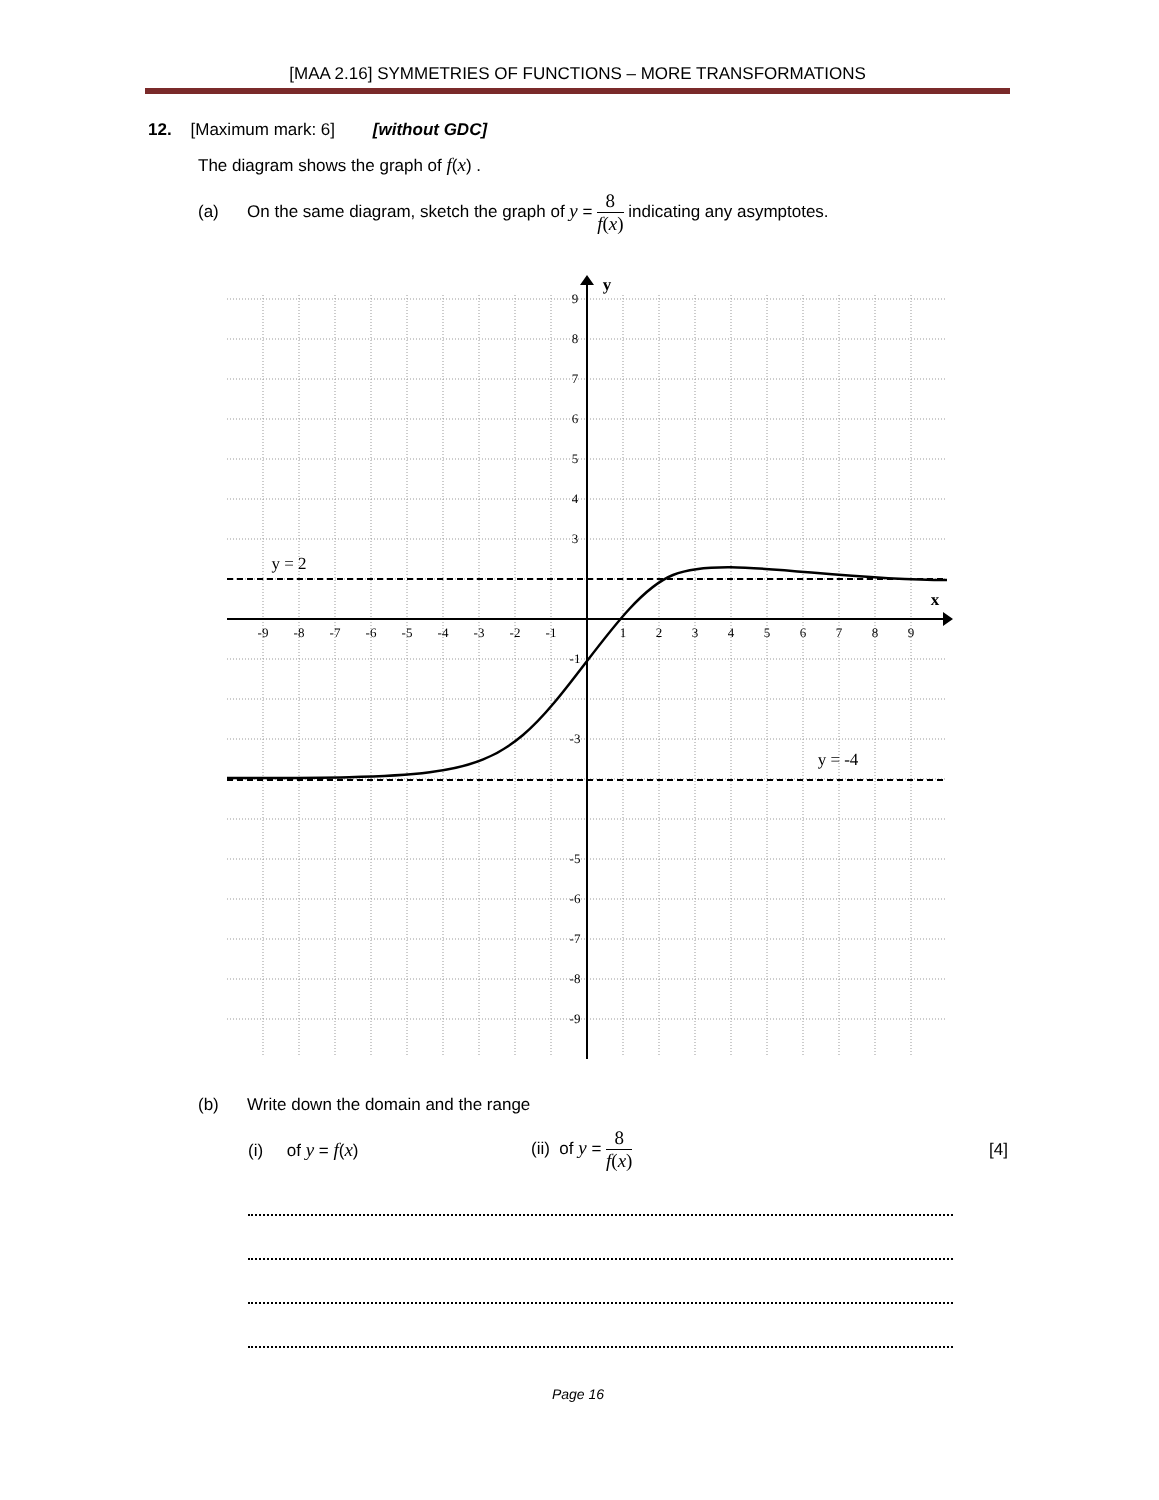[MAA 2.16] SYMMETRIES OF FUNCTIONS – MORE TRANSFORMATIONS
12. [Maximum mark: 6] [without GDC]
The diagram shows the graph of f(x) .
(a) On the same diagram, sketch the graph of y = 8 f(x) indicating any asymptotes.
-9
-8
-7
-6
-5
-4
-3
-2
-1
1
2
3
4
5
6
7
8
9
9
8
7
6
5
4
3
-1
-3
-5
-6
-7
-8
-9
y
x
y = 2
y = -4
(b) Write down the domain and the range
(i) of y = f(x) (ii) of y = 8 f(x) [4]
Page 16